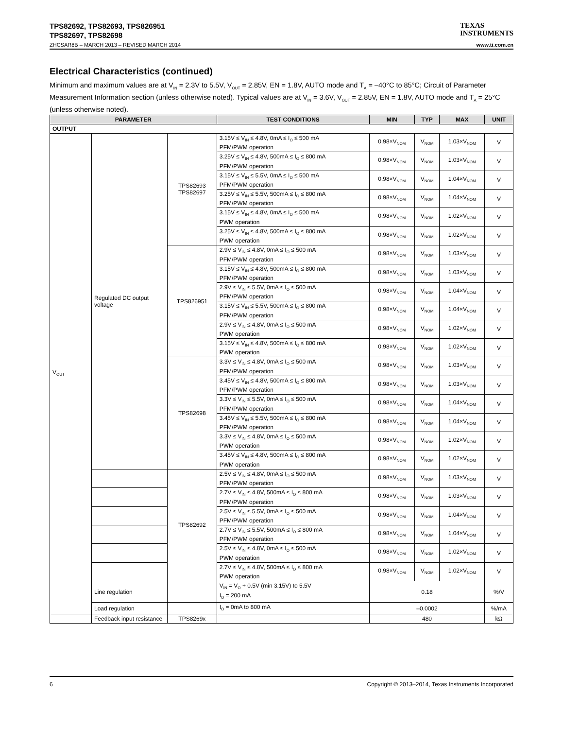TPS82692, TPS82693, TPS826951
TPS82697, TPS82698
TEXAS
INSTRUMENTS
ZHCSAR8B – MARCH 2013 – REVISED MARCH 2014 www.ti.com.cn
Electrical Characteristics (continued)
Minimum and maximum values are at V<sub>IN</sub> = 2.3V to 5.5V, V<sub>OUT</sub> = 2.85V, EN = 1.8V, AUTO mode and T<sub>A</sub> = –40°C to 85°C; Circuit of Parameter Measurement Information section (unless otherwise noted). Typical values are at V<sub>IN</sub> = 3.6V, V<sub>OUT</sub> = 2.85V, EN = 1.8V, AUTO mode and T<sub>A</sub> = 25°C (unless otherwise noted).
| PARAMETER | | | TEST CONDITIONS | MIN | TYP | MAX | UNIT |
| --- | --- | --- | --- | --- | --- | --- | --- |
| OUTPUT | | | | | | | |
| V<sub>OUT</sub> | Regulated DC output voltage | TPS82693 TPS82697 | 3.15V ≤ V<sub>IN</sub> ≤ 4.8V, 0mA ≤ I<sub>O</sub> ≤ 500 mA PFM/PWM operation | 0.98×V<sub>NOM</sub> | V<sub>NOM</sub> | 1.03×V<sub>NOM</sub> | V |
| | | | 3.25V ≤ V<sub>IN</sub> ≤ 4.8V, 500mA ≤ I<sub>O</sub> ≤ 800 mA PFM/PWM operation | 0.98×V<sub>NOM</sub> | V<sub>NOM</sub> | 1.03×V<sub>NOM</sub> | V |
| | | | 3.15V ≤ V<sub>IN</sub> ≤ 5.5V, 0mA ≤ I<sub>O</sub> ≤ 500 mA PFM/PWM operation | 0.98×V<sub>NOM</sub> | V<sub>NOM</sub> | 1.04×V<sub>NOM</sub> | V |
| | | | 3.25V ≤ V<sub>IN</sub> ≤ 5.5V, 500mA ≤ I<sub>O</sub> ≤ 800 mA PFM/PWM operation | 0.98×V<sub>NOM</sub> | V<sub>NOM</sub> | 1.04×V<sub>NOM</sub> | V |
| | | | 3.15V ≤ V<sub>IN</sub> ≤ 4.8V, 0mA ≤ I<sub>O</sub> ≤ 500 mA PWM operation | 0.98×V<sub>NOM</sub> | V<sub>NOM</sub> | 1.02×V<sub>NOM</sub> | V |
| | | | 3.25V ≤ V<sub>IN</sub> ≤ 4.8V, 500mA ≤ I<sub>O</sub> ≤ 800 mA PWM operation | 0.98×V<sub>NOM</sub> | V<sub>NOM</sub> | 1.02×V<sub>NOM</sub> | V |
| | | TPS826951 | 2.9V ≤ V<sub>IN</sub> ≤ 4.8V, 0mA ≤ I<sub>O</sub> ≤ 500 mA PFM/PWM operation | 0.98×V<sub>NOM</sub> | V<sub>NOM</sub> | 1.03×V<sub>NOM</sub> | V |
| | | | 3.15V ≤ V<sub>IN</sub> ≤ 4.8V, 500mA ≤ I<sub>O</sub> ≤ 800 mA PFM/PWM operation | 0.98×V<sub>NOM</sub> | V<sub>NOM</sub> | 1.03×V<sub>NOM</sub> | V |
| | | | 2.9V ≤ V<sub>IN</sub> ≤ 5.5V, 0mA ≤ I<sub>O</sub> ≤ 500 mA PFM/PWM operation | 0.98×V<sub>NOM</sub> | V<sub>NOM</sub> | 1.04×V<sub>NOM</sub> | V |
| | | | 3.15V ≤ V<sub>IN</sub> ≤ 5.5V, 500mA ≤ I<sub>O</sub> ≤ 800 mA PFM/PWM operation | 0.98×V<sub>NOM</sub> | V<sub>NOM</sub> | 1.04×V<sub>NOM</sub> | V |
| | | | 2.9V ≤ V<sub>IN</sub> ≤ 4.8V, 0mA ≤ I<sub>O</sub> ≤ 500 mA PWM operation | 0.98×V<sub>NOM</sub> | V<sub>NOM</sub> | 1.02×V<sub>NOM</sub> | V |
| | | | 3.15V ≤ V<sub>IN</sub> ≤ 4.8V, 500mA ≤ I<sub>O</sub> ≤ 800 mA PWM operation | 0.98×V<sub>NOM</sub> | V<sub>NOM</sub> | 1.02×V<sub>NOM</sub> | V |
| | | TPS82698 | 3.3V ≤ V<sub>IN</sub> ≤ 4.8V, 0mA ≤ I<sub>O</sub> ≤ 500 mA PFM/PWM operation | 0.98×V<sub>NOM</sub> | V<sub>NOM</sub> | 1.03×V<sub>NOM</sub> | V |
| | | | 3.45V ≤ V<sub>IN</sub> ≤ 4.8V, 500mA ≤ I<sub>O</sub> ≤ 800 mA PFM/PWM operation | 0.98×V<sub>NOM</sub> | V<sub>NOM</sub> | 1.03×V<sub>NOM</sub> | V |
| | | | 3.3V ≤ V<sub>IN</sub> ≤ 5.5V, 0mA ≤ I<sub>O</sub> ≤ 500 mA PFM/PWM operation | 0.98×V<sub>NOM</sub> | V<sub>NOM</sub> | 1.04×V<sub>NOM</sub> | V |
| | | | 3.45V ≤ V<sub>IN</sub> ≤ 5.5V, 500mA ≤ I<sub>O</sub> ≤ 800 mA PFM/PWM operation | 0.98×V<sub>NOM</sub> | V<sub>NOM</sub> | 1.04×V<sub>NOM</sub> | V |
| | | | 3.3V ≤ V<sub>IN</sub> ≤ 4.8V, 0mA ≤ I<sub>O</sub> ≤ 500 mA PWM operation | 0.98×V<sub>NOM</sub> | V<sub>NOM</sub> | 1.02×V<sub>NOM</sub> | V |
| | | | 3.45V ≤ V<sub>IN</sub> ≤ 4.8V, 500mA ≤ I<sub>O</sub> ≤ 800 mA PWM operation | 0.98×V<sub>NOM</sub> | V<sub>NOM</sub> | 1.02×V<sub>NOM</sub> | V |
| | | TPS82692 | 2.5V ≤ V<sub>IN</sub> ≤ 4.8V, 0mA ≤ I<sub>O</sub> ≤ 500 mA PFM/PWM operation | 0.98×V<sub>NOM</sub> | V<sub>NOM</sub> | 1.03×V<sub>NOM</sub> | V |
| | | | 2.7V ≤ V<sub>IN</sub> ≤ 4.8V, 500mA ≤ I<sub>O</sub> ≤ 800 mA PFM/PWM operation | 0.98×V<sub>NOM</sub> | V<sub>NOM</sub> | 1.03×V<sub>NOM</sub> | V |
| | | | 2.5V ≤ V<sub>IN</sub> ≤ 5.5V, 0mA ≤ I<sub>O</sub> ≤ 500 mA PFM/PWM operation | 0.98×V<sub>NOM</sub> | V<sub>NOM</sub> | 1.04×V<sub>NOM</sub> | V |
| | | | 2.7V ≤ V<sub>IN</sub> ≤ 5.5V, 500mA ≤ I<sub>O</sub> ≤ 800 mA PFM/PWM operation | 0.98×V<sub>NOM</sub> | V<sub>NOM</sub> | 1.04×V<sub>NOM</sub> | V |
| | | | 2.5V ≤ V<sub>IN</sub> ≤ 4.8V, 0mA ≤ I<sub>O</sub> ≤ 500 mA PWM operation | 0.98×V<sub>NOM</sub> | V<sub>NOM</sub> | 1.02×V<sub>NOM</sub> | V |
| | | | 2.7V ≤ V<sub>IN</sub> ≤ 4.8V, 500mA ≤ I<sub>O</sub> ≤ 800 mA PWM operation | 0.98×V<sub>NOM</sub> | V<sub>NOM</sub> | 1.02×V<sub>NOM</sub> | V |
| | Line regulation | | V<sub>IN</sub> = V<sub>O</sub> + 0.5V (min 3.15V) to 5.5V I<sub>O</sub> = 200 mA | 0.18 | | | %/V |
| | Load regulation | | I<sub>O</sub> = 0mA to 800 mA | –0.0002 | | | %/mA |
| | Feedback input resistance | TPS8269x | | 480 | | | kΩ |
6 Copyright © 2013–2014, Texas Instruments Incorporated